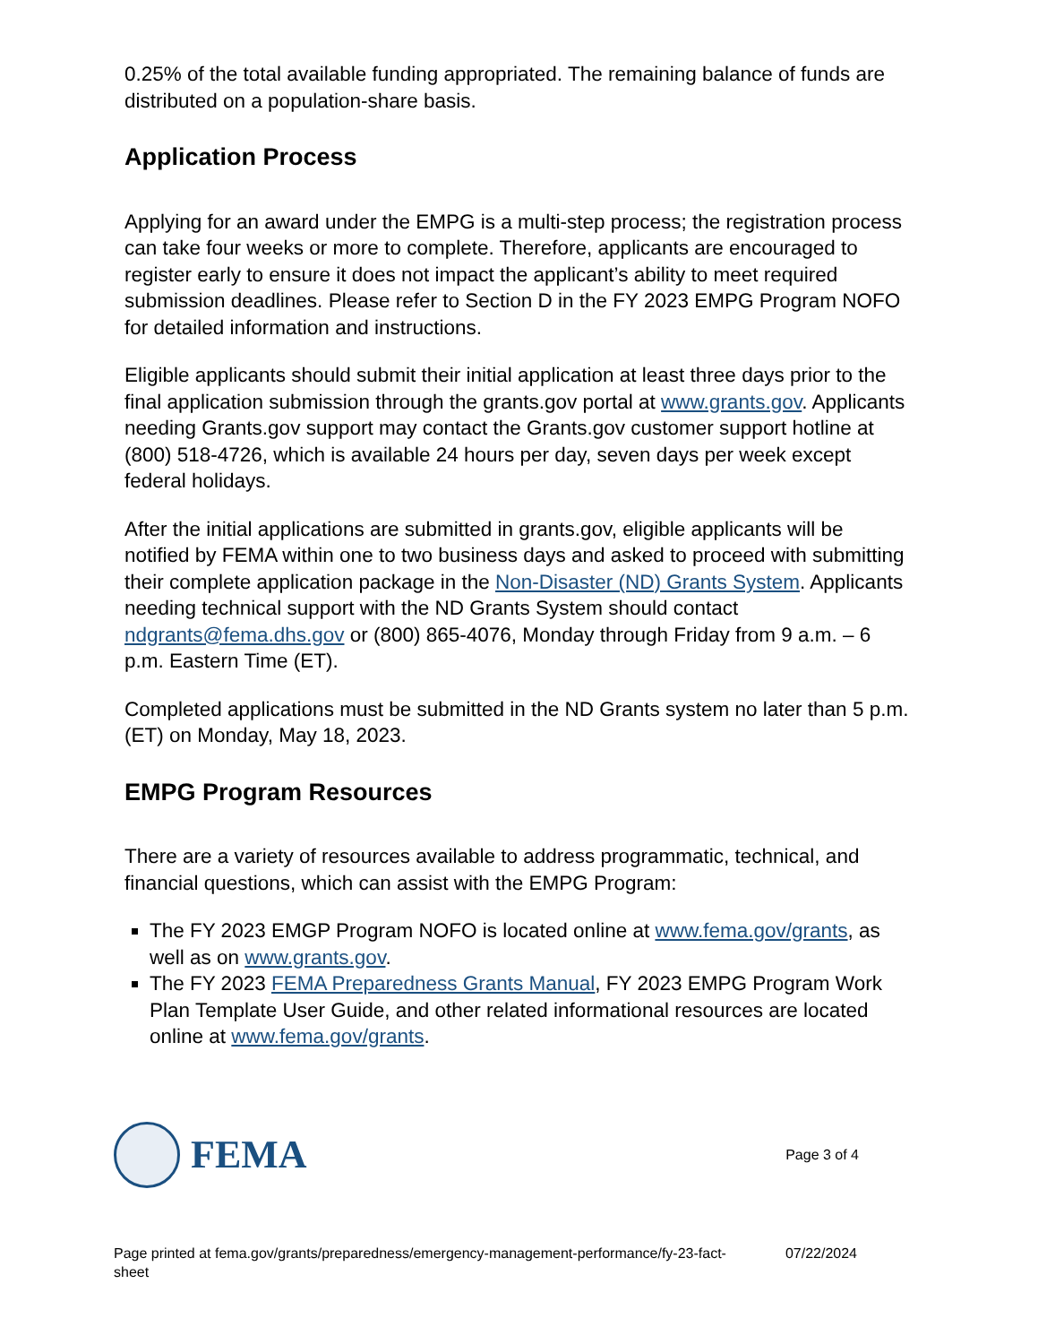0.25% of the total available funding appropriated. The remaining balance of funds are distributed on a population-share basis.
Application Process
Applying for an award under the EMPG is a multi-step process; the registration process can take four weeks or more to complete. Therefore, applicants are encouraged to register early to ensure it does not impact the applicant’s ability to meet required submission deadlines. Please refer to Section D in the FY 2023 EMPG Program NOFO for detailed information and instructions.
Eligible applicants should submit their initial application at least three days prior to the final application submission through the grants.gov portal at www.grants.gov. Applicants needing Grants.gov support may contact the Grants.gov customer support hotline at (800) 518-4726, which is available 24 hours per day, seven days per week except federal holidays.
After the initial applications are submitted in grants.gov, eligible applicants will be notified by FEMA within one to two business days and asked to proceed with submitting their complete application package in the Non-Disaster (ND) Grants System. Applicants needing technical support with the ND Grants System should contact ndgrants@fema.dhs.gov or (800) 865-4076, Monday through Friday from 9 a.m. – 6 p.m. Eastern Time (ET).
Completed applications must be submitted in the ND Grants system no later than 5 p.m. (ET) on Monday, May 18, 2023.
EMPG Program Resources
There are a variety of resources available to address programmatic, technical, and financial questions, which can assist with the EMPG Program:
The FY 2023 EMGP Program NOFO is located online at www.fema.gov/grants, as well as on www.grants.gov.
The FY 2023 FEMA Preparedness Grants Manual, FY 2023 EMPG Program Work Plan Template User Guide, and other related informational resources are located online at www.fema.gov/grants.
FEMA
Page 3 of 4
Page printed at fema.gov/grants/preparedness/emergency-management-performance/fy-23-fact-sheet
07/22/2024